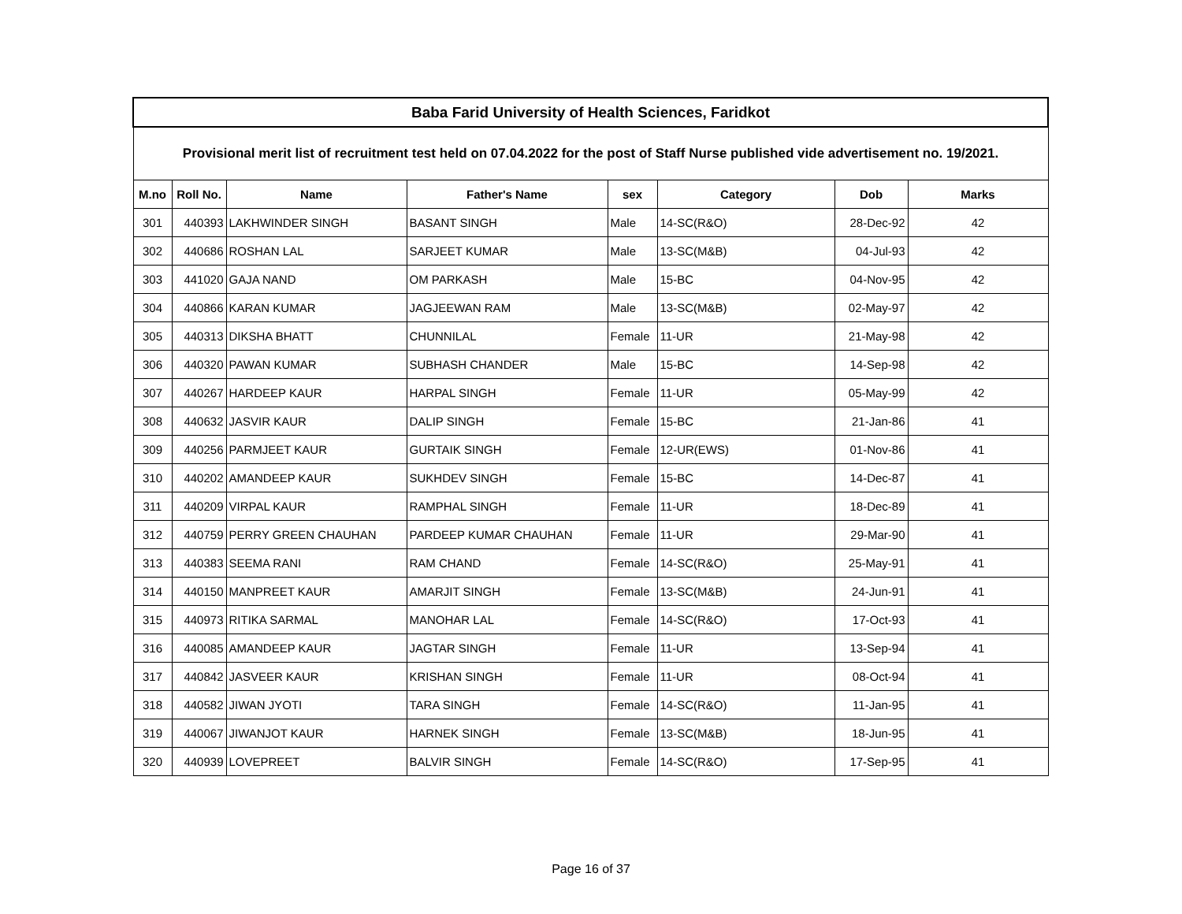| Baba Farid University of Health Sciences, Faridkot | | | | | | | |
| Provisional merit list of recruitment test held on 07.04.2022 for the post of Staff Nurse published vide advertisement no. 19/2021. | | | | | | | |
| M.no | Roll No. | Name | Father's Name | sex | Category | Dob | Marks |
| 301 | 440393 | LAKHWINDER SINGH | BASANT SINGH | Male | 14-SC(R&O) | 28-Dec-92 | 42 |
| 302 | 440686 | ROSHAN LAL | SARJEET KUMAR | Male | 13-SC(M&B) | 04-Jul-93 | 42 |
| 303 | 441020 | GAJA NAND | OM PARKASH | Male | 15-BC | 04-Nov-95 | 42 |
| 304 | 440866 | KARAN KUMAR | JAGJEEWAN RAM | Male | 13-SC(M&B) | 02-May-97 | 42 |
| 305 | 440313 | DIKSHA BHATT | CHUNNILAL | Female | 11-UR | 21-May-98 | 42 |
| 306 | 440320 | PAWAN KUMAR | SUBHASH CHANDER | Male | 15-BC | 14-Sep-98 | 42 |
| 307 | 440267 | HARDEEP KAUR | HARPAL SINGH | Female | 11-UR | 05-May-99 | 42 |
| 308 | 440632 | JASVIR KAUR | DALIP SINGH | Female | 15-BC | 21-Jan-86 | 41 |
| 309 | 440256 | PARMJEET KAUR | GURTAIK SINGH | Female | 12-UR(EWS) | 01-Nov-86 | 41 |
| 310 | 440202 | AMANDEEP KAUR | SUKHDEV SINGH | Female | 15-BC | 14-Dec-87 | 41 |
| 311 | 440209 | VIRPAL KAUR | RAMPHAL SINGH | Female | 11-UR | 18-Dec-89 | 41 |
| 312 | 440759 | PERRY GREEN CHAUHAN | PARDEEP KUMAR CHAUHAN | Female | 11-UR | 29-Mar-90 | 41 |
| 313 | 440383 | SEEMA RANI | RAM CHAND | Female | 14-SC(R&O) | 25-May-91 | 41 |
| 314 | 440150 | MANPREET KAUR | AMARJIT SINGH | Female | 13-SC(M&B) | 24-Jun-91 | 41 |
| 315 | 440973 | RITIKA SARMAL | MANOHAR LAL | Female | 14-SC(R&O) | 17-Oct-93 | 41 |
| 316 | 440085 | AMANDEEP KAUR | JAGTAR SINGH | Female | 11-UR | 13-Sep-94 | 41 |
| 317 | 440842 | JASVEER KAUR | KRISHAN SINGH | Female | 11-UR | 08-Oct-94 | 41 |
| 318 | 440582 | JIWAN JYOTI | TARA SINGH | Female | 14-SC(R&O) | 11-Jan-95 | 41 |
| 319 | 440067 | JIWANJOT KAUR | HARNEK SINGH | Female | 13-SC(M&B) | 18-Jun-95 | 41 |
| 320 | 440939 | LOVEPREET | BALVIR SINGH | Female | 14-SC(R&O) | 17-Sep-95 | 41 |
Page 16 of 37